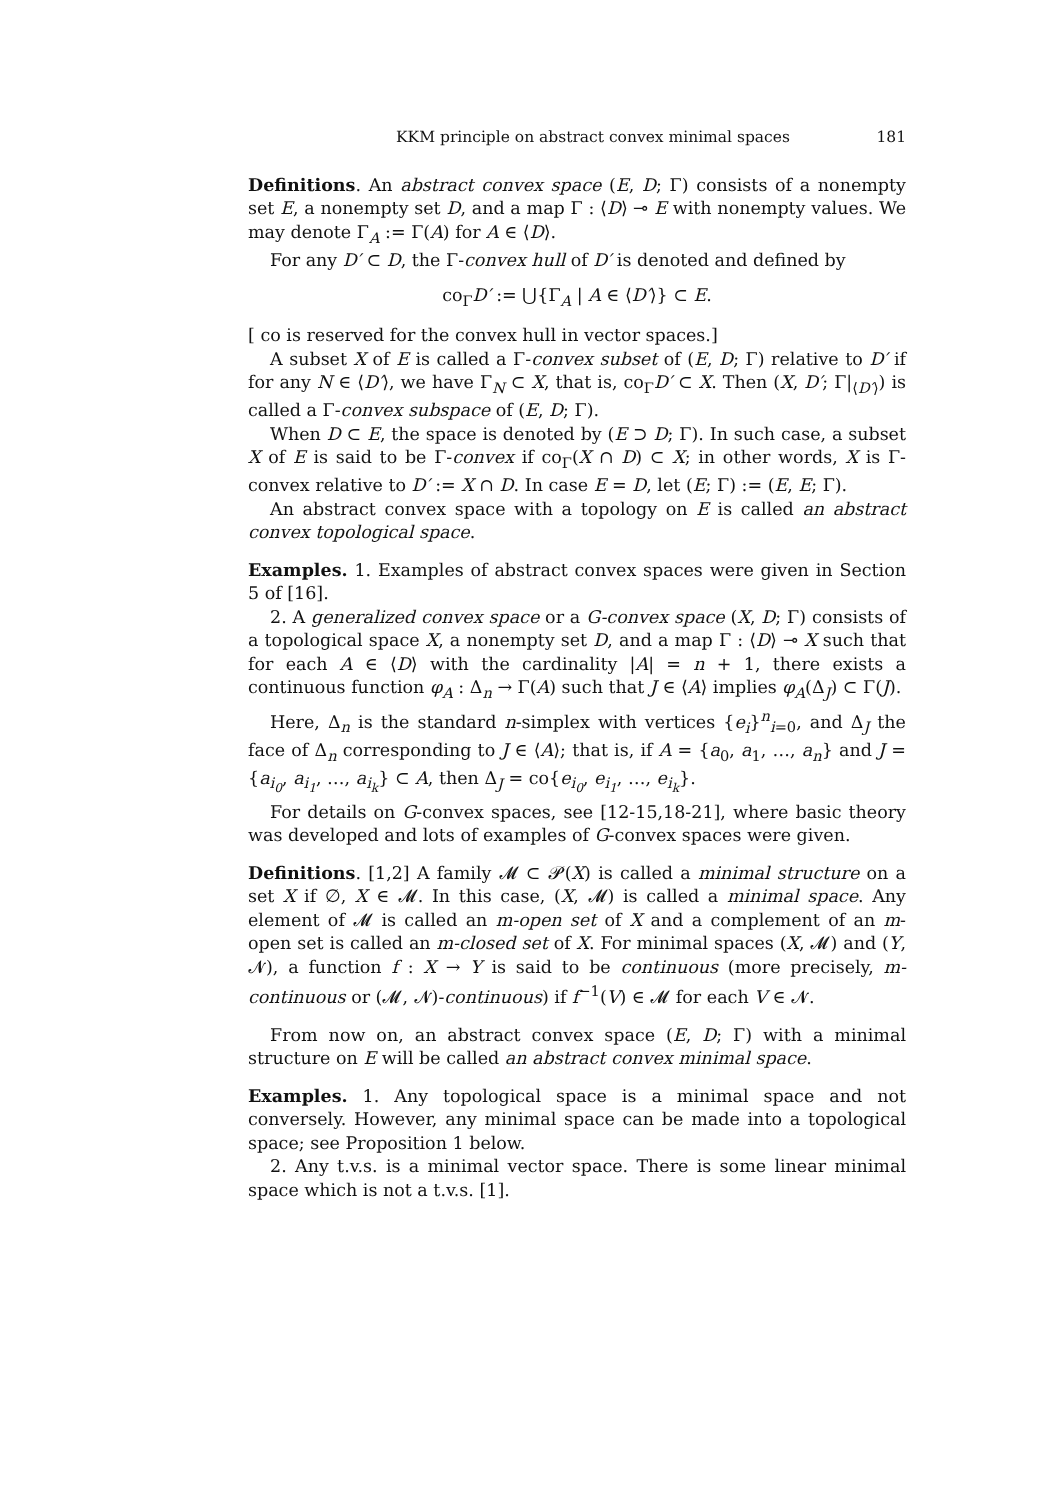KKM principle on abstract convex minimal spaces 181
Definitions. An abstract convex space (E, D; Γ) consists of a nonempty set E, a nonempty set D, and a map Γ : ⟨D⟩ ⊸ E with nonempty values. We may denote Γ<sub>A</sub> := Γ(A) for A ∈ ⟨D⟩.
For any D′ ⊂ D, the Γ-convex hull of D′ is denoted and defined by
co<sub>Γ</sub>D′ := ⋃{Γ<sub>A</sub> | A ∈ ⟨D′⟩} ⊂ E.
[ co is reserved for the convex hull in vector spaces.]
A subset X of E is called a Γ-convex subset of (E, D; Γ) relative to D′ if for any N ∈ ⟨D′⟩, we have Γ<sub>N</sub> ⊂ X, that is, co<sub>Γ</sub>D′ ⊂ X. Then (X, D′; Γ|<sub>⟨D′⟩</sub>) is called a Γ-convex subspace of (E, D; Γ).
When D ⊂ E, the space is denoted by (E ⊃ D; Γ). In such case, a subset X of E is said to be Γ-convex if co<sub>Γ</sub>(X ∩ D) ⊂ X; in other words, X is Γ-convex relative to D′ := X ∩ D. In case E = D, let (E; Γ) := (E, E; Γ).
An abstract convex space with a topology on E is called an abstract convex topological space.
Examples. 1. Examples of abstract convex spaces were given in Section 5 of [16].
2. A generalized convex space or a G-convex space (X, D; Γ) consists of a topological space X, a nonempty set D, and a map Γ : ⟨D⟩ ⊸ X such that for each A ∈ ⟨D⟩ with the cardinality |A| = n + 1, there exists a continuous function φ<sub>A</sub> : Δ<sub>n</sub> → Γ(A) such that J ∈ ⟨A⟩ implies φ<sub>A</sub>(Δ<sub>J</sub>) ⊂ Γ(J).
Here, Δ<sub>n</sub> is the standard n-simplex with vertices {e<sub>i</sub>}<sup>n</sup><sub>i=0</sub>, and Δ<sub>J</sub> the face of Δ<sub>n</sub> corresponding to J ∈ ⟨A⟩; that is, if A = {a<sub>0</sub>, a<sub>1</sub>, …, a<sub>n</sub>} and J = {a<sub>i<sub>0</sub></sub>, a<sub>i<sub>1</sub></sub>, …, a<sub>i<sub>k</sub></sub>} ⊂ A, then Δ<sub>J</sub> = co{e<sub>i<sub>0</sub></sub>, e<sub>i<sub>1</sub></sub>, …, e<sub>i<sub>k</sub></sub>}.
For details on G-convex spaces, see [12-15,18-21], where basic theory was developed and lots of examples of G-convex spaces were given.
Definitions. [1,2] A family 𝓜 ⊂ 𝓟(X) is called a minimal structure on a set X if ∅, X ∈ 𝓜. In this case, (X, 𝓜) is called a minimal space. Any element of 𝓜 is called an m-open set of X and a complement of an m-open set is called an m-closed set of X. For minimal spaces (X, 𝓜) and (Y, 𝓝), a function f : X → Y is said to be continuous (more precisely, m-continuous or (𝓜, 𝓝)-continuous) if f<sup>−1</sup>(V) ∈ 𝓜 for each V ∈ 𝓝.
From now on, an abstract convex space (E, D; Γ) with a minimal structure on E will be called an abstract convex minimal space.
Examples. 1. Any topological space is a minimal space and not conversely. However, any minimal space can be made into a topological space; see Proposition 1 below.
2. Any t.v.s. is a minimal vector space. There is some linear minimal space which is not a t.v.s. [1].